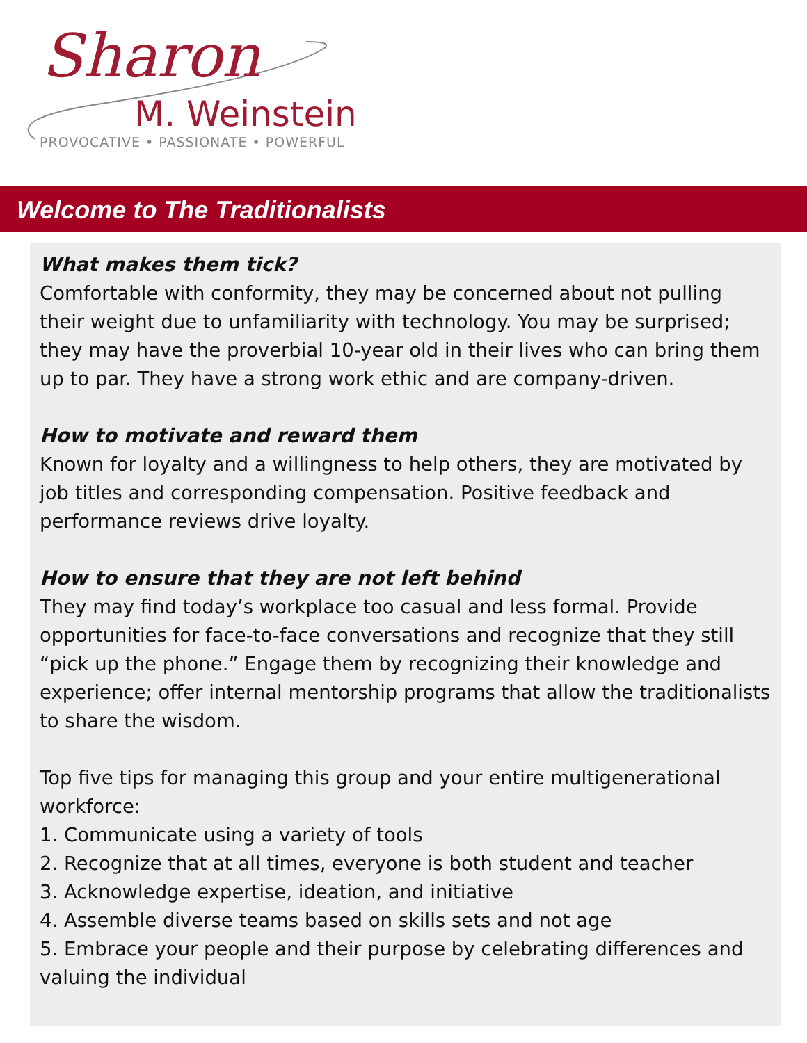Sharon
M. Weinstein
PROVOCATIVE • PASSIONATE • POWERFUL
Welcome to The Traditionalists
What makes them tick?
Comfortable with conformity, they may be concerned about not pulling their weight due to unfamiliarity with technology. You may be surprised; they may have the proverbial 10-year old in their lives who can bring them up to par. They have a strong work ethic and are company-driven.
How to motivate and reward them
Known for loyalty and a willingness to help others, they are motivated by job titles and corresponding compensation. Positive feedback and performance reviews drive loyalty.
How to ensure that they are not left behind
They may find today’s workplace too casual and less formal. Provide opportunities for face-to-face conversations and recognize that they still “pick up the phone.” Engage them by recognizing their knowledge and experience; offer internal mentorship programs that allow the traditionalists to share the wisdom.
Top five tips for managing this group and your entire multigenerational workforce:
1. Communicate using a variety of tools
2. Recognize that at all times, everyone is both student and teacher
3. Acknowledge expertise, ideation, and initiative
4. Assemble diverse teams based on skills sets and not age
5. Embrace your people and their purpose by celebrating differences and valuing the individual